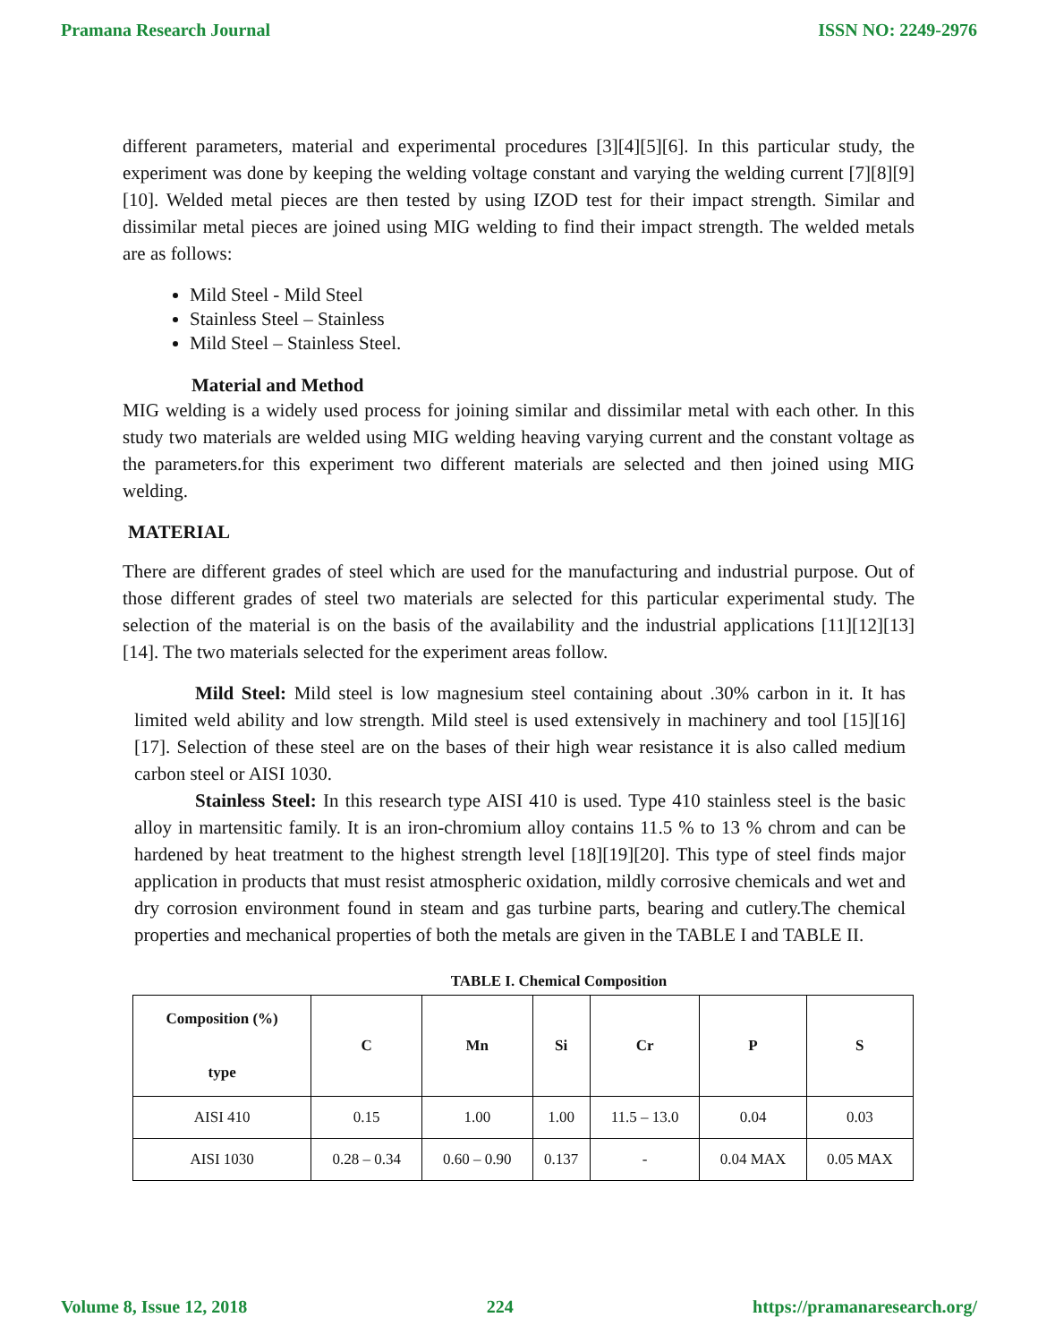Pramana Research Journal ISSN NO: 2249-2976
different parameters, material and experimental procedures [3][4][5][6]. In this particular study, the experiment was done by keeping the welding voltage constant and varying the welding current [7][8][9][10]. Welded metal pieces are then tested by using IZOD test for their impact strength. Similar and dissimilar metal pieces are joined using MIG welding to find their impact strength. The welded metals are as follows:
Mild Steel - Mild Steel
Stainless Steel – Stainless
Mild Steel – Stainless Steel.
Material and Method
MIG welding is a widely used process for joining similar and dissimilar metal with each other. In this study two materials are welded using MIG welding heaving varying current and the constant voltage as the parameters.for this experiment two different materials are selected and then joined using MIG welding.
MATERIAL
There are different grades of steel which are used for the manufacturing and industrial purpose. Out of those different grades of steel two materials are selected for this particular experimental study. The selection of the material is on the basis of the availability and the industrial applications [11][12][13][14]. The two materials selected for the experiment areas follow.
Mild Steel: Mild steel is low magnesium steel containing about .30% carbon in it. It has limited weld ability and low strength. Mild steel is used extensively in machinery and tool [15][16][17]. Selection of these steel are on the bases of their high wear resistance it is also called medium carbon steel or AISI 1030.
Stainless Steel: In this research type AISI 410 is used. Type 410 stainless steel is the basic alloy in martensitic family. It is an iron-chromium alloy contains 11.5 % to 13 % chrom and can be hardened by heat treatment to the highest strength level [18][19][20]. This type of steel finds major application in products that must resist atmospheric oxidation, mildly corrosive chemicals and wet and dry corrosion environment found in steam and gas turbine parts, bearing and cutlery.The chemical properties and mechanical properties of both the metals are given in the TABLE I and TABLE II.
TABLE I. Chemical Composition
| Composition (%) type | C | Mn | Si | Cr | P | S |
| --- | --- | --- | --- | --- | --- | --- |
| AISI 410 | 0.15 | 1.00 | 1.00 | 11.5 – 13.0 | 0.04 | 0.03 |
| AISI 1030 | 0.28 – 0.34 | 0.60 – 0.90 | 0.137 | - | 0.04 MAX | 0.05 MAX |
Volume 8, Issue 12, 2018 224 https://pramanaresearch.org/